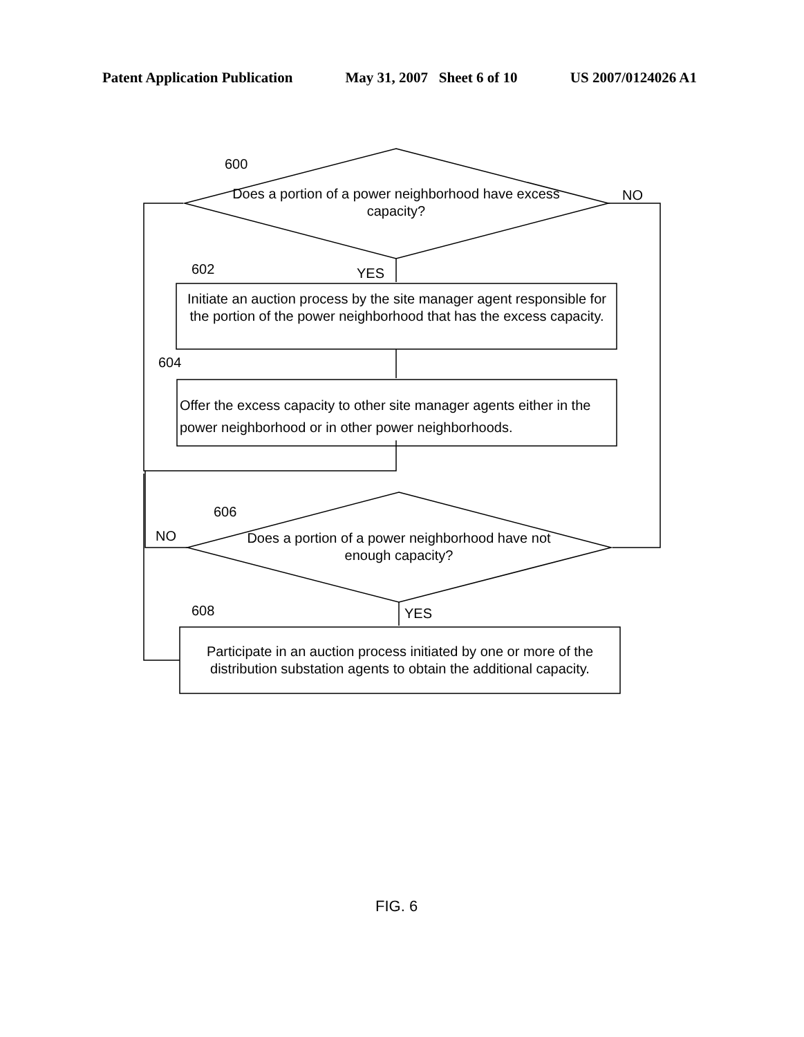Patent Application Publication May 31, 2007 Sheet 6 of 10 US 2007/0124026 A1
600
Does a portion of a power neighborhood have excess capacity?
NO
602 YES
Initiate an auction process by the site manager agent responsible for the portion of the power neighborhood that has the excess capacity.
604
Offer the excess capacity to other site manager agents either in the power neighborhood or in other power neighborhoods.
606
NO
Does a portion of a power neighborhood have not enough capacity?
608 YES
Participate in an auction process initiated by one or more of the distribution substation agents to obtain the additional capacity.
FIG. 6